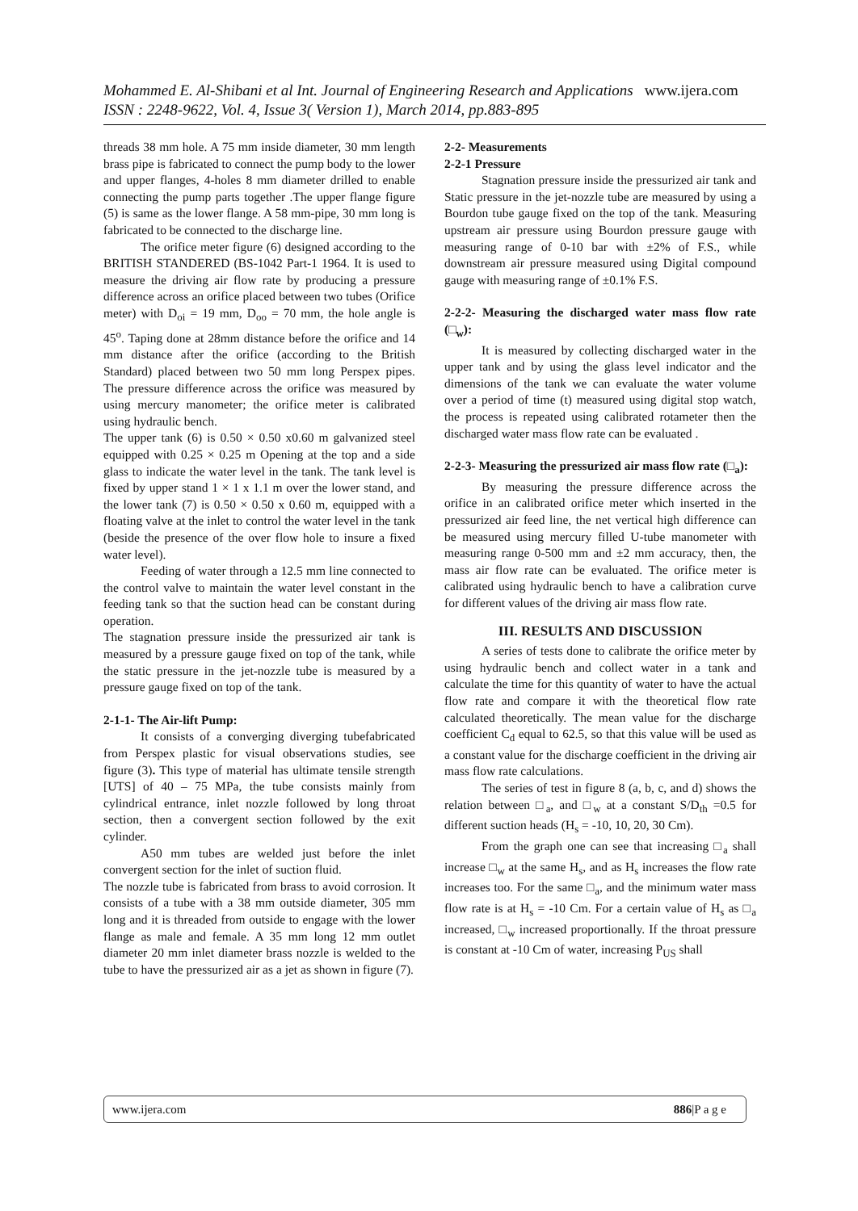Mohammed E. Al-Shibani et al Int. Journal of Engineering Research and Applications www.ijera.com
ISSN : 2248-9622, Vol. 4, Issue 3( Version 1), March 2014, pp.883-895
threads 38 mm hole. A 75 mm inside diameter, 30 mm length brass pipe is fabricated to connect the pump body to the lower and upper flanges, 4-holes 8 mm diameter drilled to enable connecting the pump parts together .The upper flange figure (5) is same as the lower flange. A 58 mm-pipe, 30 mm long is fabricated to be connected to the discharge line.
The orifice meter figure (6) designed according to the BRITISH STANDERED (BS-1042 Part-1 1964. It is used to measure the driving air flow rate by producing a pressure difference across an orifice placed between two tubes (Orifice meter) with D<sub>oi</sub> = 19 mm, D<sub>oo</sub> = 70 mm, the hole angle is 45<sup>o</sup>. Taping done at 28mm distance before the orifice and 14 mm distance after the orifice (according to the British Standard) placed between two 50 mm long Perspex pipes. The pressure difference across the orifice was measured by using mercury manometer; the orifice meter is calibrated using hydraulic bench.
The upper tank (6) is 0.50 × 0.50 x0.60 m galvanized steel equipped with 0.25 × 0.25 m Opening at the top and a side glass to indicate the water level in the tank. The tank level is fixed by upper stand 1 × 1 x 1.1 m over the lower stand, and the lower tank (7) is 0.50 × 0.50 x 0.60 m, equipped with a floating valve at the inlet to control the water level in the tank (beside the presence of the over flow hole to insure a fixed water level).
Feeding of water through a 12.5 mm line connected to the control valve to maintain the water level constant in the feeding tank so that the suction head can be constant during operation.
The stagnation pressure inside the pressurized air tank is measured by a pressure gauge fixed on top of the tank, while the static pressure in the jet-nozzle tube is measured by a pressure gauge fixed on top of the tank.
2-1-1- The Air-lift Pump:
It consists of a converging diverging tubefabricated from Perspex plastic for visual observations studies, see figure (3). This type of material has ultimate tensile strength [UTS] of 40 – 75 MPa, the tube consists mainly from cylindrical entrance, inlet nozzle followed by long throat section, then a convergent section followed by the exit cylinder.
A50 mm tubes are welded just before the inlet convergent section for the inlet of suction fluid.
The nozzle tube is fabricated from brass to avoid corrosion. It consists of a tube with a 38 mm outside diameter, 305 mm long and it is threaded from outside to engage with the lower flange as male and female. A 35 mm long 12 mm outlet diameter 20 mm inlet diameter brass nozzle is welded to the tube to have the pressurized air as a jet as shown in figure (7).
2-2- Measurements
2-2-1 Pressure
Stagnation pressure inside the pressurized air tank and Static pressure in the jet-nozzle tube are measured by using a Bourdon tube gauge fixed on the top of the tank. Measuring upstream air pressure using Bourdon pressure gauge with measuring range of 0-10 bar with ±2% of F.S., while downstream air pressure measured using Digital compound gauge with measuring range of ±0.1% F.S.
2-2-2- Measuring the discharged water mass flow rate (□<sub>w</sub>):
It is measured by collecting discharged water in the upper tank and by using the glass level indicator and the dimensions of the tank we can evaluate the water volume over a period of time (t) measured using digital stop watch, the process is repeated using calibrated rotameter then the discharged water mass flow rate can be evaluated .
2-2-3- Measuring the pressurized air mass flow rate (□<sub>a</sub>):
By measuring the pressure difference across the orifice in an calibrated orifice meter which inserted in the pressurized air feed line, the net vertical high difference can be measured using mercury filled U-tube manometer with measuring range 0-500 mm and ±2 mm accuracy, then, the mass air flow rate can be evaluated. The orifice meter is calibrated using hydraulic bench to have a calibration curve for different values of the driving air mass flow rate.
III. RESULTS AND DISCUSSION
A series of tests done to calibrate the orifice meter by using hydraulic bench and collect water in a tank and calculate the time for this quantity of water to have the actual flow rate and compare it with the theoretical flow rate calculated theoretically. The mean value for the discharge coefficient C<sub>d</sub> equal to 62.5, so that this value will be used as a constant value for the discharge coefficient in the driving air mass flow rate calculations.
The series of test in figure 8 (a, b, c, and d) shows the relation between □<sub>a</sub>, and □<sub>w</sub> at a constant S/D<sub>th</sub> =0.5 for different suction heads (H<sub>s</sub> = -10, 10, 20, 30 Cm).
From the graph one can see that increasing □<sub>a</sub> shall increase □<sub>w</sub> at the same H<sub>s</sub>, and as H<sub>s</sub> increases the flow rate increases too. For the same □<sub>a</sub>, and the minimum water mass flow rate is at H<sub>s</sub> = -10 Cm. For a certain value of H<sub>s</sub> as □<sub>a</sub> increased, □<sub>w</sub> increased proportionally. If the throat pressure is constant at -10 Cm of water, increasing P<sub>US</sub> shall
www.ijera.com 886|P a g e